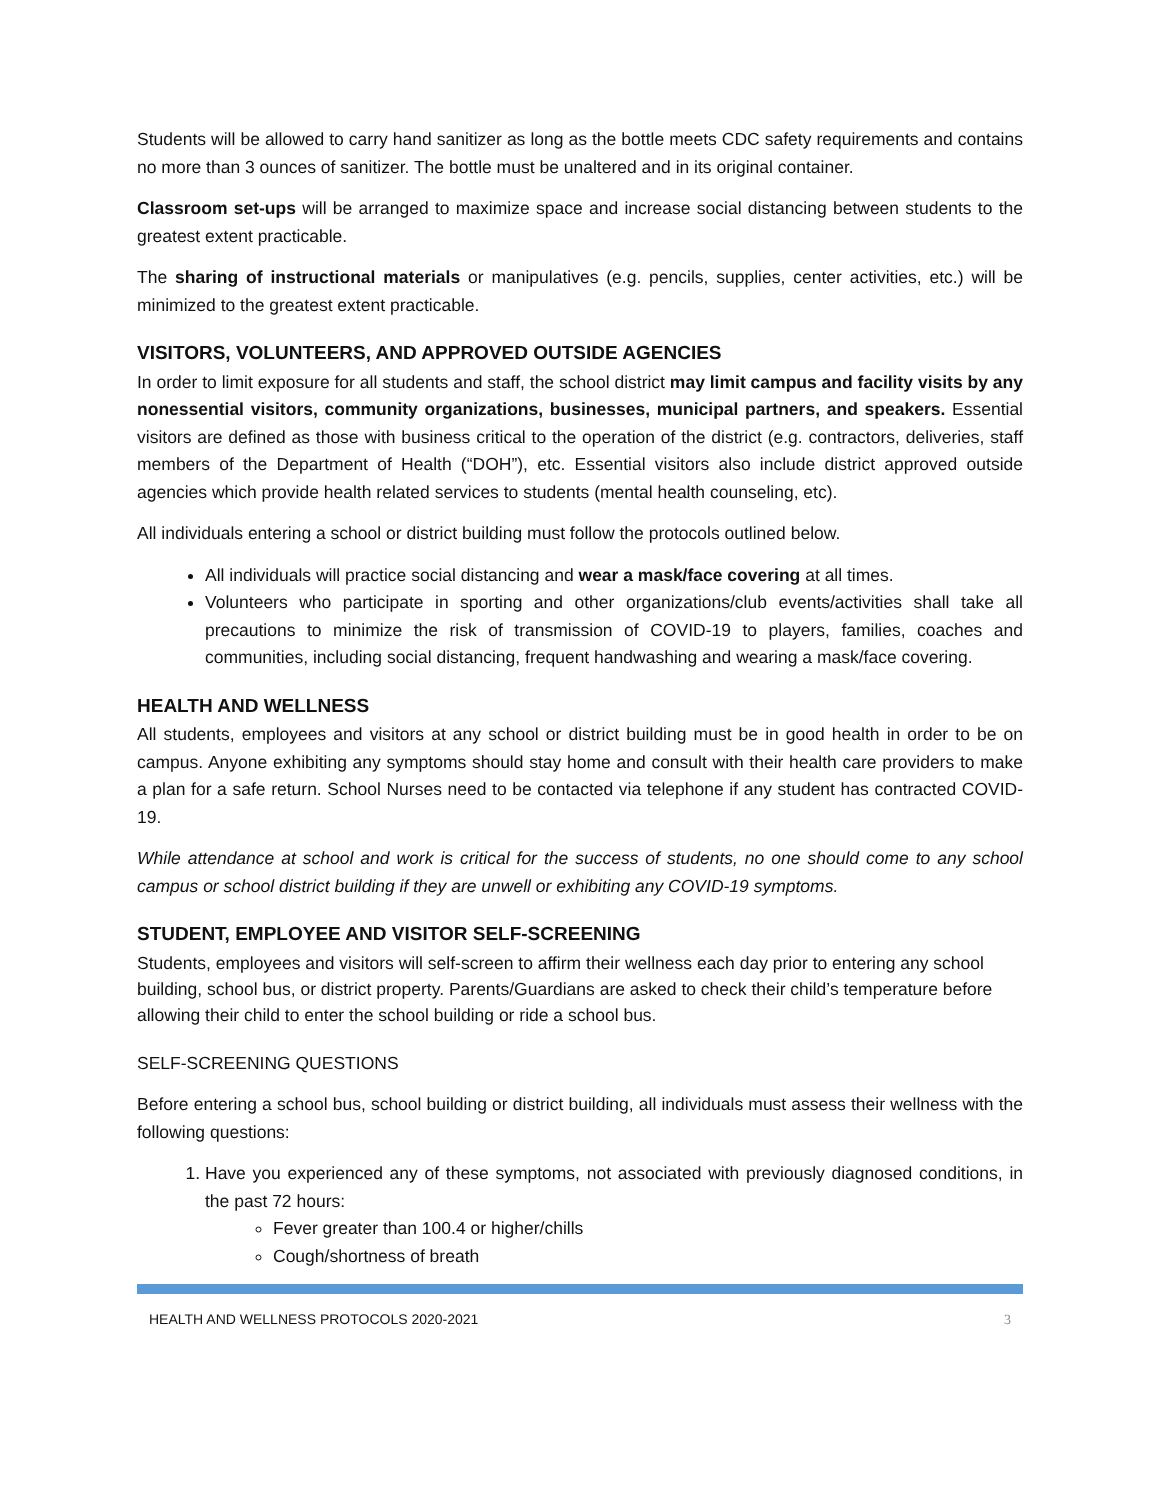Students will be allowed to carry hand sanitizer as long as the bottle meets CDC safety requirements and contains no more than 3 ounces of sanitizer. The bottle must be unaltered and in its original container.
Classroom set-ups will be arranged to maximize space and increase social distancing between students to the greatest extent practicable.
The sharing of instructional materials or manipulatives (e.g. pencils, supplies, center activities, etc.) will be minimized to the greatest extent practicable.
VISITORS, VOLUNTEERS, AND APPROVED OUTSIDE AGENCIES
In order to limit exposure for all students and staff, the school district may limit campus and facility visits by any nonessential visitors, community organizations, businesses, municipal partners, and speakers. Essential visitors are defined as those with business critical to the operation of the district (e.g. contractors, deliveries, staff members of the Department of Health (“DOH”), etc. Essential visitors also include district approved outside agencies which provide health related services to students (mental health counseling, etc).
All individuals entering a school or district building must follow the protocols outlined below.
All individuals will practice social distancing and wear a mask/face covering at all times.
Volunteers who participate in sporting and other organizations/club events/activities shall take all precautions to minimize the risk of transmission of COVID-19 to players, families, coaches and communities, including social distancing, frequent handwashing and wearing a mask/face covering.
HEALTH AND WELLNESS
All students, employees and visitors at any school or district building must be in good health in order to be on campus. Anyone exhibiting any symptoms should stay home and consult with their health care providers to make a plan for a safe return. School Nurses need to be contacted via telephone if any student has contracted COVID-19.
While attendance at school and work is critical for the success of students, no one should come to any school campus or school district building if they are unwell or exhibiting any COVID-19 symptoms.
STUDENT, EMPLOYEE AND VISITOR SELF-SCREENING
Students, employees and visitors will self-screen to affirm their wellness each day prior to entering any school building, school bus, or district property. Parents/Guardians are asked to check their child’s temperature before allowing their child to enter the school building or ride a school bus.
SELF-SCREENING QUESTIONS
Before entering a school bus, school building or district building, all individuals must assess their wellness with the following questions:
1. Have you experienced any of these symptoms, not associated with previously diagnosed conditions, in the past 72 hours:
Fever greater than 100.4 or higher/chills
Cough/shortness of breath
HEALTH AND WELLNESS PROTOCOLS 2020-2021 3